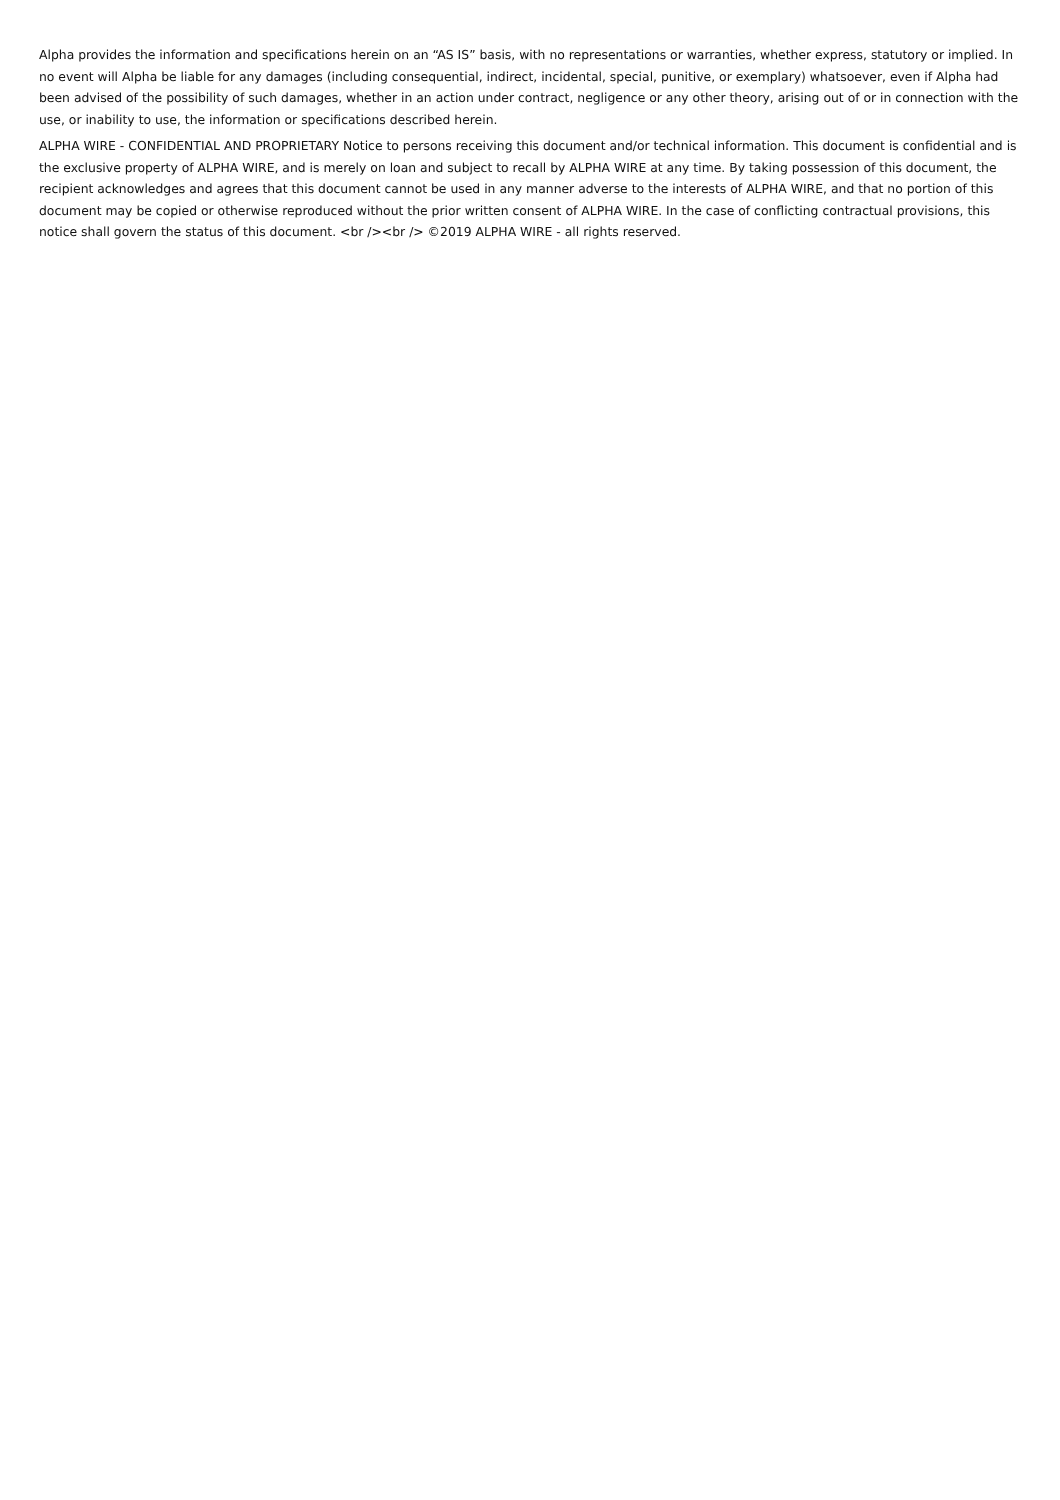Alpha provides the information and specifications herein on an “AS IS” basis, with no representations or warranties, whether express, statutory or implied. In no event will Alpha be liable for any damages (including consequential, indirect, incidental, special, punitive, or exemplary) whatsoever, even if Alpha had been advised of the possibility of such damages, whether in an action under contract, negligence or any other theory, arising out of or in connection with the use, or inability to use, the information or specifications described herein.
ALPHA WIRE - CONFIDENTIAL AND PROPRIETARY Notice to persons receiving this document and/or technical information. This document is confidential and is the exclusive property of ALPHA WIRE, and is merely on loan and subject to recall by ALPHA WIRE at any time. By taking possession of this document, the recipient acknowledges and agrees that this document cannot be used in any manner adverse to the interests of ALPHA WIRE, and that no portion of this document may be copied or otherwise reproduced without the prior written consent of ALPHA WIRE. In the case of conflicting contractual provisions, this notice shall govern the status of this document. <br /><br /> ©2019 ALPHA WIRE - all rights reserved.